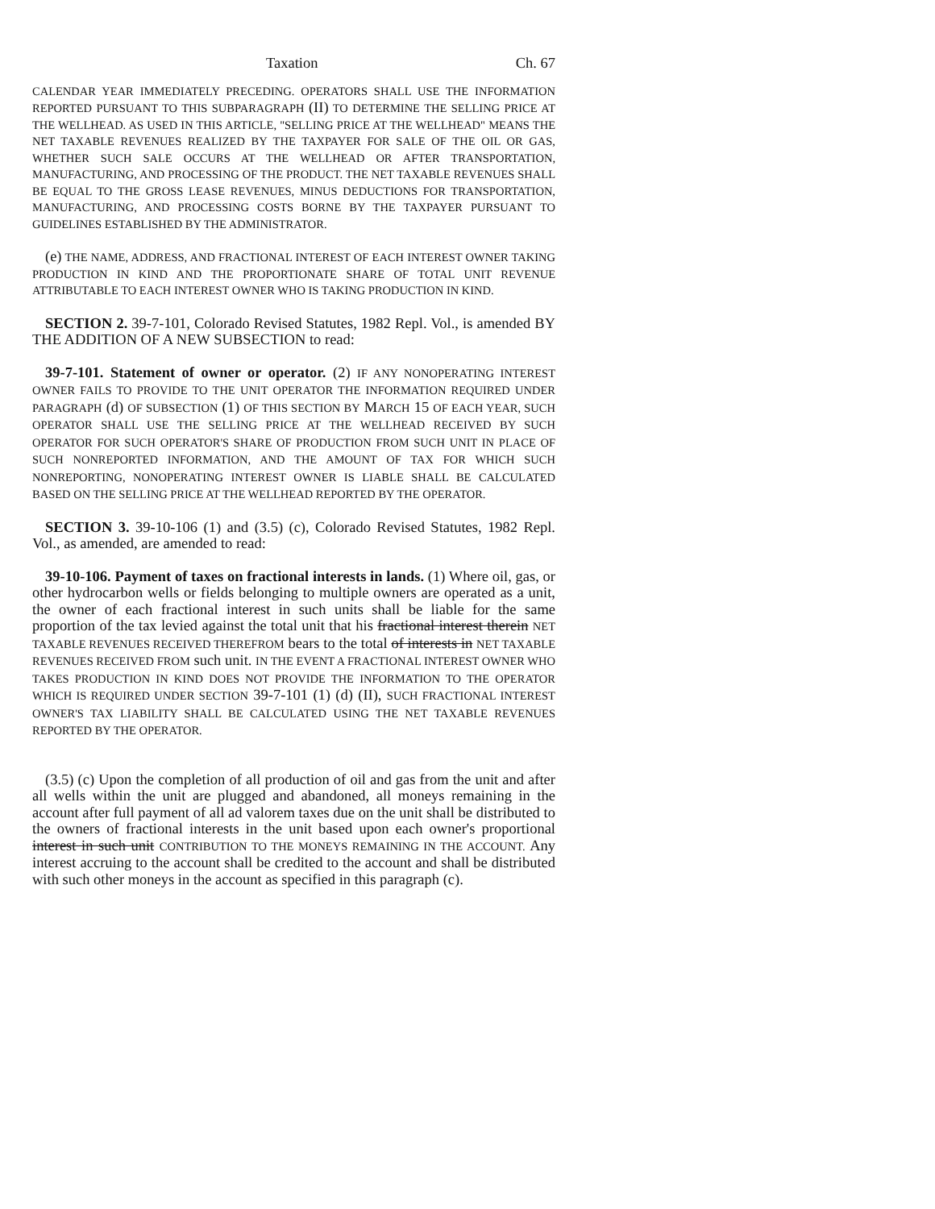Taxation Ch. 67
CALENDAR YEAR IMMEDIATELY PRECEDING. OPERATORS SHALL USE THE INFORMATION REPORTED PURSUANT TO THIS SUBPARAGRAPH (II) TO DETERMINE THE SELLING PRICE AT THE WELLHEAD. AS USED IN THIS ARTICLE, "SELLING PRICE AT THE WELLHEAD" MEANS THE NET TAXABLE REVENUES REALIZED BY THE TAXPAYER FOR SALE OF THE OIL OR GAS, WHETHER SUCH SALE OCCURS AT THE WELLHEAD OR AFTER TRANSPORTATION, MANUFACTURING, AND PROCESSING OF THE PRODUCT. THE NET TAXABLE REVENUES SHALL BE EQUAL TO THE GROSS LEASE REVENUES, MINUS DEDUCTIONS FOR TRANSPORTATION, MANUFACTURING, AND PROCESSING COSTS BORNE BY THE TAXPAYER PURSUANT TO GUIDELINES ESTABLISHED BY THE ADMINISTRATOR.
(e) THE NAME, ADDRESS, AND FRACTIONAL INTEREST OF EACH INTEREST OWNER TAKING PRODUCTION IN KIND AND THE PROPORTIONATE SHARE OF TOTAL UNIT REVENUE ATTRIBUTABLE TO EACH INTEREST OWNER WHO IS TAKING PRODUCTION IN KIND.
SECTION 2. 39-7-101, Colorado Revised Statutes, 1982 Repl. Vol., is amended BY THE ADDITION OF A NEW SUBSECTION to read:
39-7-101. Statement of owner or operator. (2) IF ANY NONOPERATING INTEREST OWNER FAILS TO PROVIDE TO THE UNIT OPERATOR THE INFORMATION REQUIRED UNDER PARAGRAPH (d) OF SUBSECTION (1) OF THIS SECTION BY MARCH 15 OF EACH YEAR, SUCH OPERATOR SHALL USE THE SELLING PRICE AT THE WELLHEAD RECEIVED BY SUCH OPERATOR FOR SUCH OPERATOR'S SHARE OF PRODUCTION FROM SUCH UNIT IN PLACE OF SUCH NONREPORTED INFORMATION, AND THE AMOUNT OF TAX FOR WHICH SUCH NONREPORTING, NONOPERATING INTEREST OWNER IS LIABLE SHALL BE CALCULATED BASED ON THE SELLING PRICE AT THE WELLHEAD REPORTED BY THE OPERATOR.
SECTION 3. 39-10-106 (1) and (3.5) (c), Colorado Revised Statutes, 1982 Repl. Vol., as amended, are amended to read:
39-10-106. Payment of taxes on fractional interests in lands. (1) Where oil, gas, or other hydrocarbon wells or fields belonging to multiple owners are operated as a unit, the owner of each fractional interest in such units shall be liable for the same proportion of the tax levied against the total unit that his fractional interest therein NET TAXABLE REVENUES RECEIVED THEREFROM bears to the total of interests in NET TAXABLE REVENUES RECEIVED FROM such unit. IN THE EVENT A FRACTIONAL INTEREST OWNER WHO TAKES PRODUCTION IN KIND DOES NOT PROVIDE THE INFORMATION TO THE OPERATOR WHICH IS REQUIRED UNDER SECTION 39-7-101 (1) (d) (II), SUCH FRACTIONAL INTEREST OWNER'S TAX LIABILITY SHALL BE CALCULATED USING THE NET TAXABLE REVENUES REPORTED BY THE OPERATOR.
(3.5) (c) Upon the completion of all production of oil and gas from the unit and after all wells within the unit are plugged and abandoned, all moneys remaining in the account after full payment of all ad valorem taxes due on the unit shall be distributed to the owners of fractional interests in the unit based upon each owner's proportional interest in such unit CONTRIBUTION TO THE MONEYS REMAINING IN THE ACCOUNT. Any interest accruing to the account shall be credited to the account and shall be distributed with such other moneys in the account as specified in this paragraph (c).